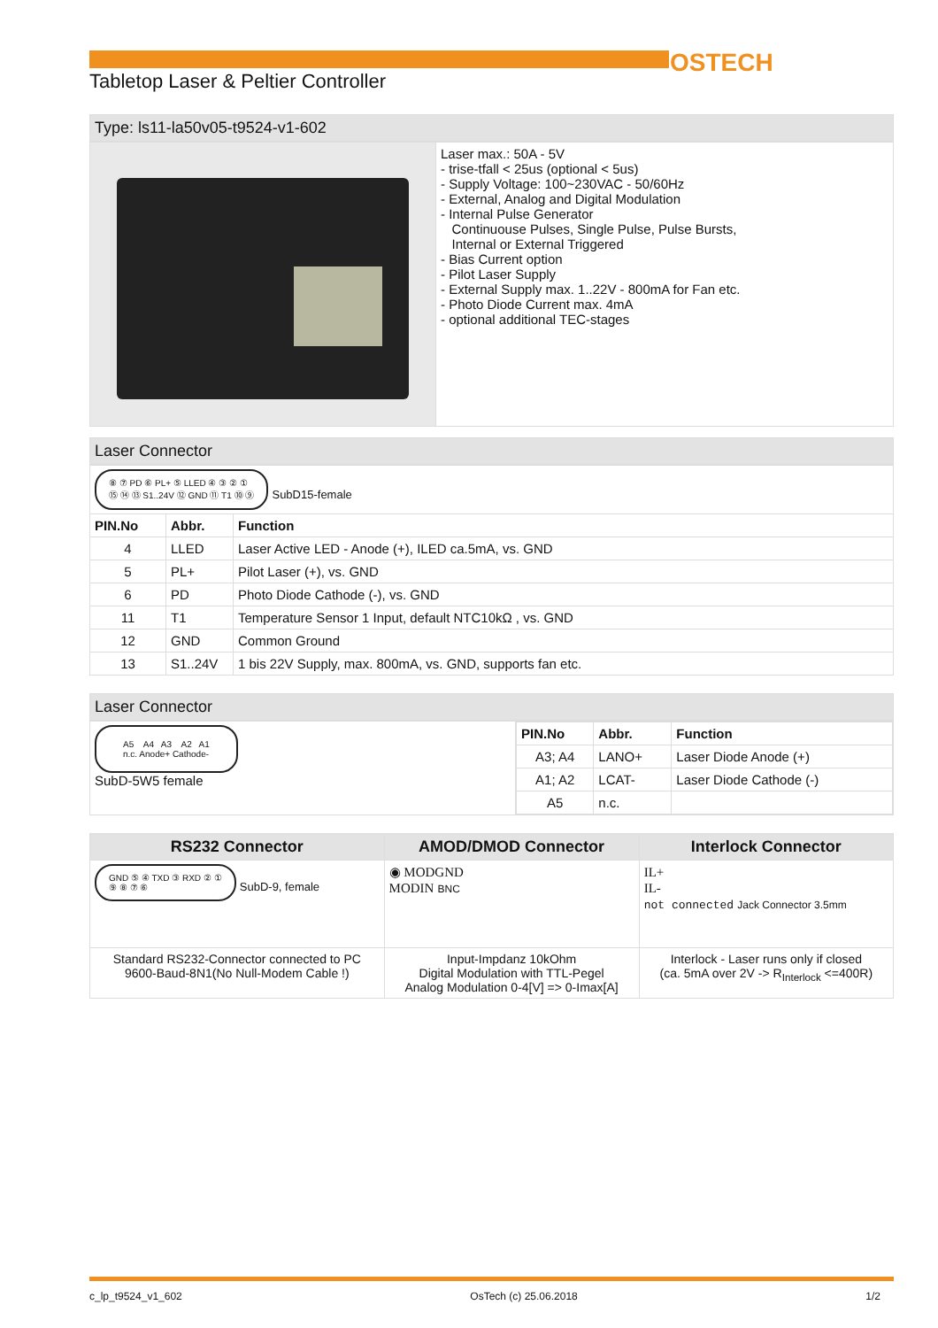OSTECH
Tabletop Laser & Peltier Controller
Type: ls11-la50v05-t9524-v1-602
| | Laser max.: 50A - 5V - trise-tfall < 25us (optional < 5us) - Supply Voltage: 100~230VAC - 50/60Hz - External, Analog and Digital Modulation - Internal Pulse Generator Continuouse Pulses, Single Pulse, Pulse Bursts, Internal or External Triggered - Bias Current option - Pilot Laser Supply - External Supply max. 1..22V - 800mA for Fan etc. - Photo Diode Current max. 4mA - optional additional TEC-stages |
Laser Connector
| ⑧ ⑦ PD ⑥ PL+ ⑤ LLED ④ ③ ② ① ⑮ ⑭ ⑬ S1..24V ⑫ GND ⑪ T1 ⑩ ⑨ SubD15-female | | |
| PIN.No | Abbr. | Function |
| 4 | LLED | Laser Active LED - Anode (+), ILED ca.5mA, vs. GND |
| 5 | PL+ | Pilot Laser (+), vs. GND |
| 6 | PD | Photo Diode Cathode (-), vs. GND |
| 11 | T1 | Temperature Sensor 1 Input, default NTC10kΩ , vs. GND |
| 12 | GND | Common Ground |
| 13 | S1..24V | 1 bis 22V Supply, max. 800mA, vs. GND, supports fan etc. |
Laser Connector
| A5 A4 A3 A2 A1 n.c. Anode+ Cathode- SubD-5W5 female | / PIN.No / Abbr. / Function / / --- / --- / --- / / A3; A4 / LANO+ / Laser Diode Anode (+) / / A1; A2 / LCAT- / Laser Diode Cathode (-) / / A5 / n.c. / / |
| RS232 Connector | AMOD/DMOD Connector | Interlock Connector |
| --- | --- | --- |
| GND ⑤ ④ TXD ③ RXD ② ① ⑨ ⑧ ⑦ ⑥ SubD-9, female | ◉ MODGND MODIN BNC | IL+ IL- not connected Jack Connector 3.5mm |
| Standard RS232-Connector connected to PC 9600-Baud-8N1(No Null-Modem Cable !) | Input-Impdanz 10kOhm Digital Modulation with TTL-Pegel Analog Modulation 0-4[V] => 0-Imax[A] | Interlock - Laser runs only if closed (ca. 5mA over 2V -> R<sub>Interlock</sub> <=400R) |
c_lp_t9524_v1_602 OsTech (c) 25.06.2018 1/2